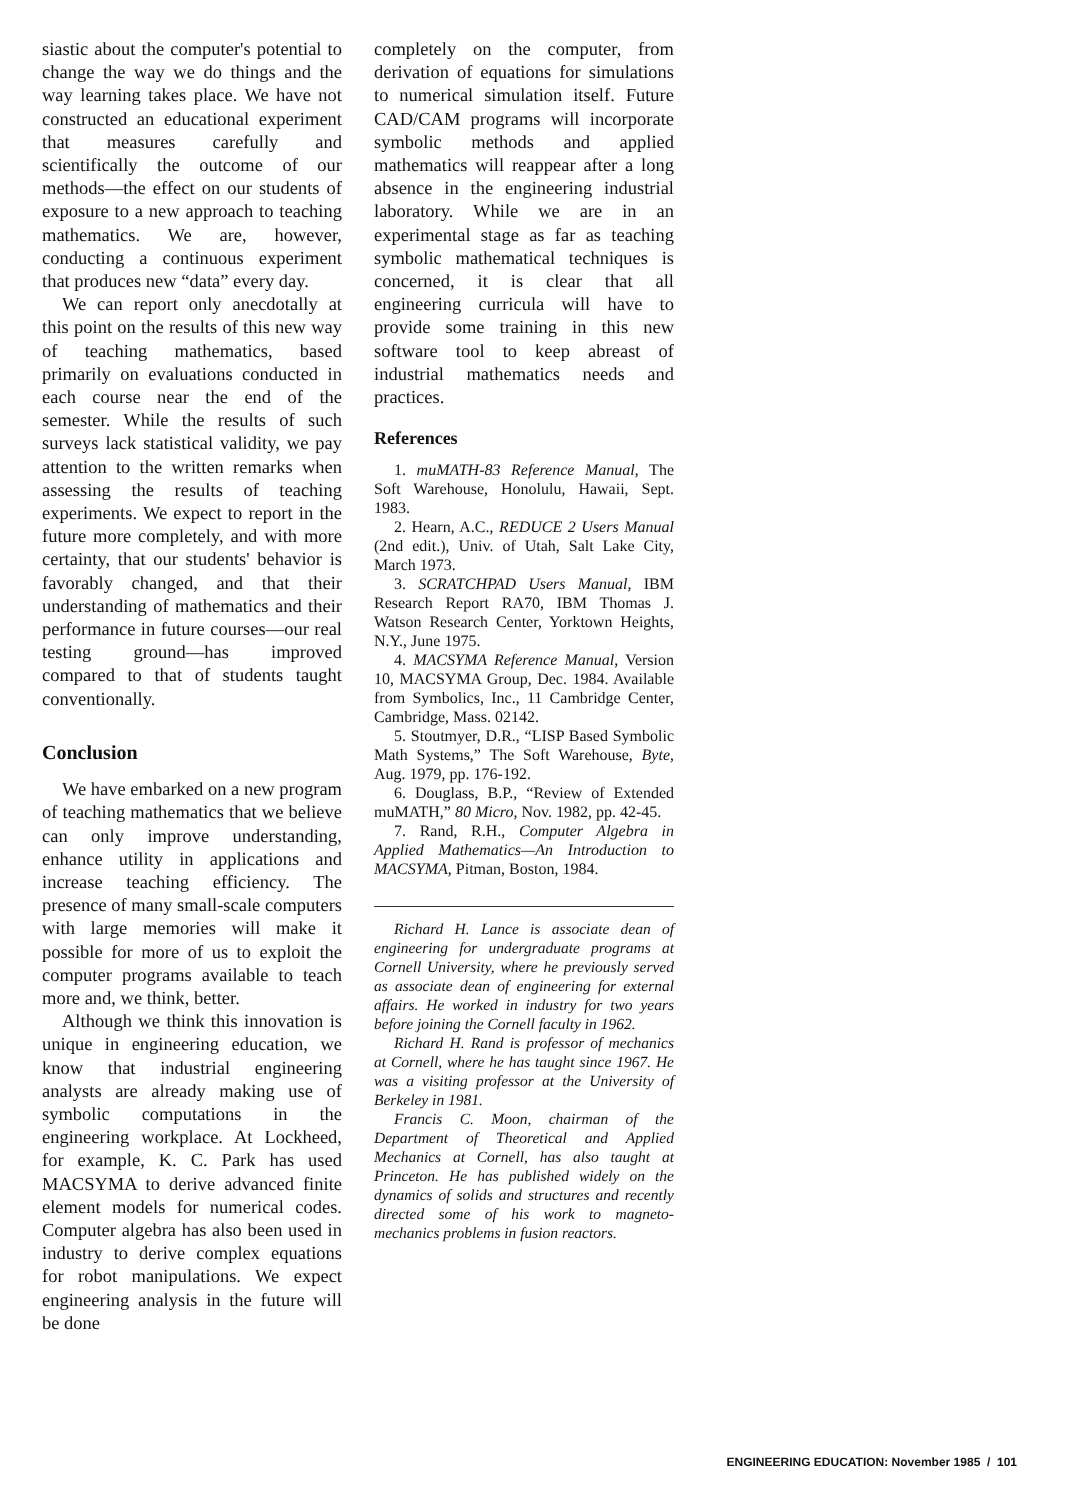siastic about the computer's potential to change the way we do things and the way learning takes place. We have not constructed an educational experiment that measures carefully and scientifically the outcome of our methods—the effect on our students of exposure to a new approach to teaching mathematics. We are, however, conducting a continuous experiment that produces new “data” every day.
We can report only anecdotally at this point on the results of this new way of teaching mathematics, based primarily on evaluations conducted in each course near the end of the semester. While the results of such surveys lack statistical validity, we pay attention to the written remarks when assessing the results of teaching experiments. We expect to report in the future more completely, and with more certainty, that our students' behavior is favorably changed, and that their understanding of mathematics and their performance in future courses—our real testing ground—has improved compared to that of students taught conventionally.
Conclusion
We have embarked on a new program of teaching mathematics that we believe can only improve understanding, enhance utility in applications and increase teaching efficiency. The presence of many small-scale computers with large memories will make it possible for more of us to exploit the computer programs available to teach more and, we think, better.
Although we think this innovation is unique in engineering education, we know that industrial engineering analysts are already making use of symbolic computations in the engineering workplace. At Lockheed, for example, K. C. Park has used MACSYMA to derive advanced finite element models for numerical codes. Computer algebra has also been used in industry to derive complex equations for robot manipulations. We expect engineering analysis in the future will be done
completely on the computer, from derivation of equations for simulations to numerical simulation itself. Future CAD/CAM programs will incorporate symbolic methods and applied mathematics will reappear after a long absence in the engineering industrial laboratory. While we are in an experimental stage as far as teaching symbolic mathematical techniques is concerned, it is clear that all engineering curricula will have to provide some training in this new software tool to keep abreast of industrial mathematics needs and practices.
References
1. muMATH-83 Reference Manual, The Soft Warehouse, Honolulu, Hawaii, Sept. 1983.
2. Hearn, A.C., REDUCE 2 Users Manual (2nd edit.), Univ. of Utah, Salt Lake City, March 1973.
3. SCRATCHPAD Users Manual, IBM Research Report RA70, IBM Thomas J. Watson Research Center, Yorktown Heights, N.Y., June 1975.
4. MACSYMA Reference Manual, Version 10, MACSYMA Group, Dec. 1984. Available from Symbolics, Inc., 11 Cambridge Center, Cambridge, Mass. 02142.
5. Stoutmyer, D.R., “LISP Based Symbolic Math Systems,” The Soft Warehouse, Byte, Aug. 1979, pp. 176-192.
6. Douglass, B.P., “Review of Extended muMATH,” 80 Micro, Nov. 1982, pp. 42-45.
7. Rand, R.H., Computer Algebra in Applied Mathematics—An Introduction to MACSYMA, Pitman, Boston, 1984.
Richard H. Lance is associate dean of engineering for undergraduate programs at Cornell University, where he previously served as associate dean of engineering for external affairs. He worked in industry for two years before joining the Cornell faculty in 1962.
Richard H. Rand is professor of mechanics at Cornell, where he has taught since 1967. He was a visiting professor at the University of Berkeley in 1981.
Francis C. Moon, chairman of the Department of Theoretical and Applied Mechanics at Cornell, has also taught at Princeton. He has published widely on the dynamics of solids and structures and recently directed some of his work to magneto-mechanics problems in fusion reactors.
ENGINEERING EDUCATION: November 1985 / 101